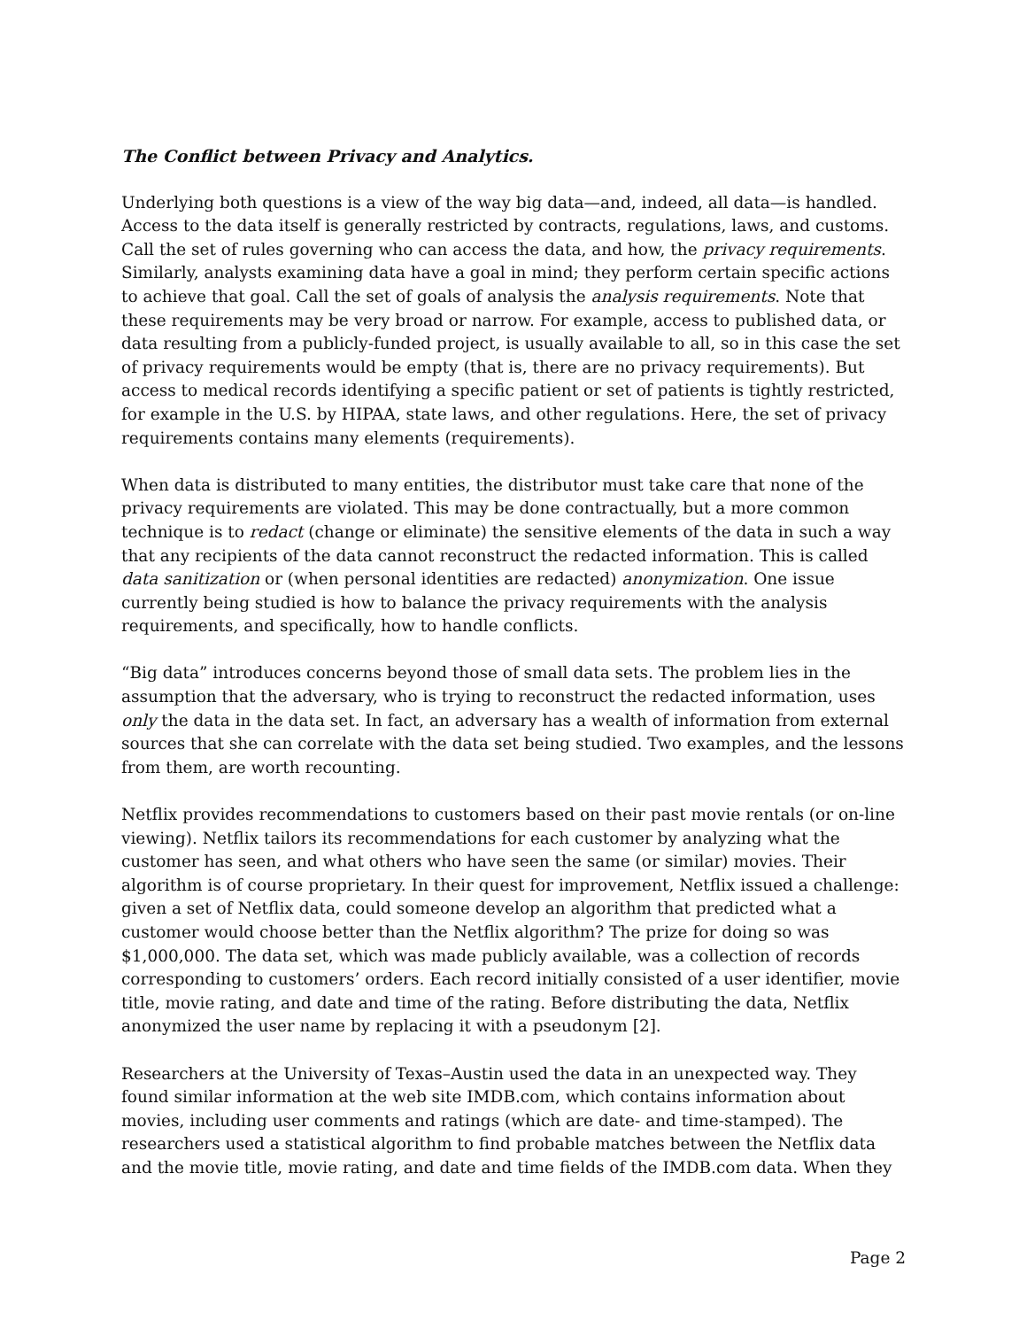The Conflict between Privacy and Analytics.
Underlying both questions is a view of the way big data—and, indeed, all data—is handled. Access to the data itself is generally restricted by contracts, regulations, laws, and customs. Call the set of rules governing who can access the data, and how, the privacy requirements. Similarly, analysts examining data have a goal in mind; they perform certain specific actions to achieve that goal. Call the set of goals of analysis the analysis requirements. Note that these requirements may be very broad or narrow. For example, access to published data, or data resulting from a publicly-funded project, is usually available to all, so in this case the set of privacy requirements would be empty (that is, there are no privacy requirements). But access to medical records identifying a specific patient or set of patients is tightly restricted, for example in the U.S. by HIPAA, state laws, and other regulations. Here, the set of privacy requirements contains many elements (requirements).
When data is distributed to many entities, the distributor must take care that none of the privacy requirements are violated. This may be done contractually, but a more common technique is to redact (change or eliminate) the sensitive elements of the data in such a way that any recipients of the data cannot reconstruct the redacted information. This is called data sanitization or (when personal identities are redacted) anonymization. One issue currently being studied is how to balance the privacy requirements with the analysis requirements, and specifically, how to handle conflicts.
“Big data” introduces concerns beyond those of small data sets. The problem lies in the assumption that the adversary, who is trying to reconstruct the redacted information, uses only the data in the data set. In fact, an adversary has a wealth of information from external sources that she can correlate with the data set being studied. Two examples, and the lessons from them, are worth recounting.
Netflix provides recommendations to customers based on their past movie rentals (or on-line viewing). Netflix tailors its recommendations for each customer by analyzing what the customer has seen, and what others who have seen the same (or similar) movies. Their algorithm is of course proprietary. In their quest for improvement, Netflix issued a challenge: given a set of Netflix data, could someone develop an algorithm that predicted what a customer would choose better than the Netflix algorithm? The prize for doing so was $1,000,000. The data set, which was made publicly available, was a collection of records corresponding to customers’ orders. Each record initially consisted of a user identifier, movie title, movie rating, and date and time of the rating. Before distributing the data, Netflix anonymized the user name by replacing it with a pseudonym [2].
Researchers at the University of Texas–Austin used the data in an unexpected way. They found similar information at the web site IMDB.com, which contains information about movies, including user comments and ratings (which are date- and time-stamped). The researchers used a statistical algorithm to find probable matches between the Netflix data and the movie title, movie rating, and date and time fields of the IMDB.com data. When they
Page 2